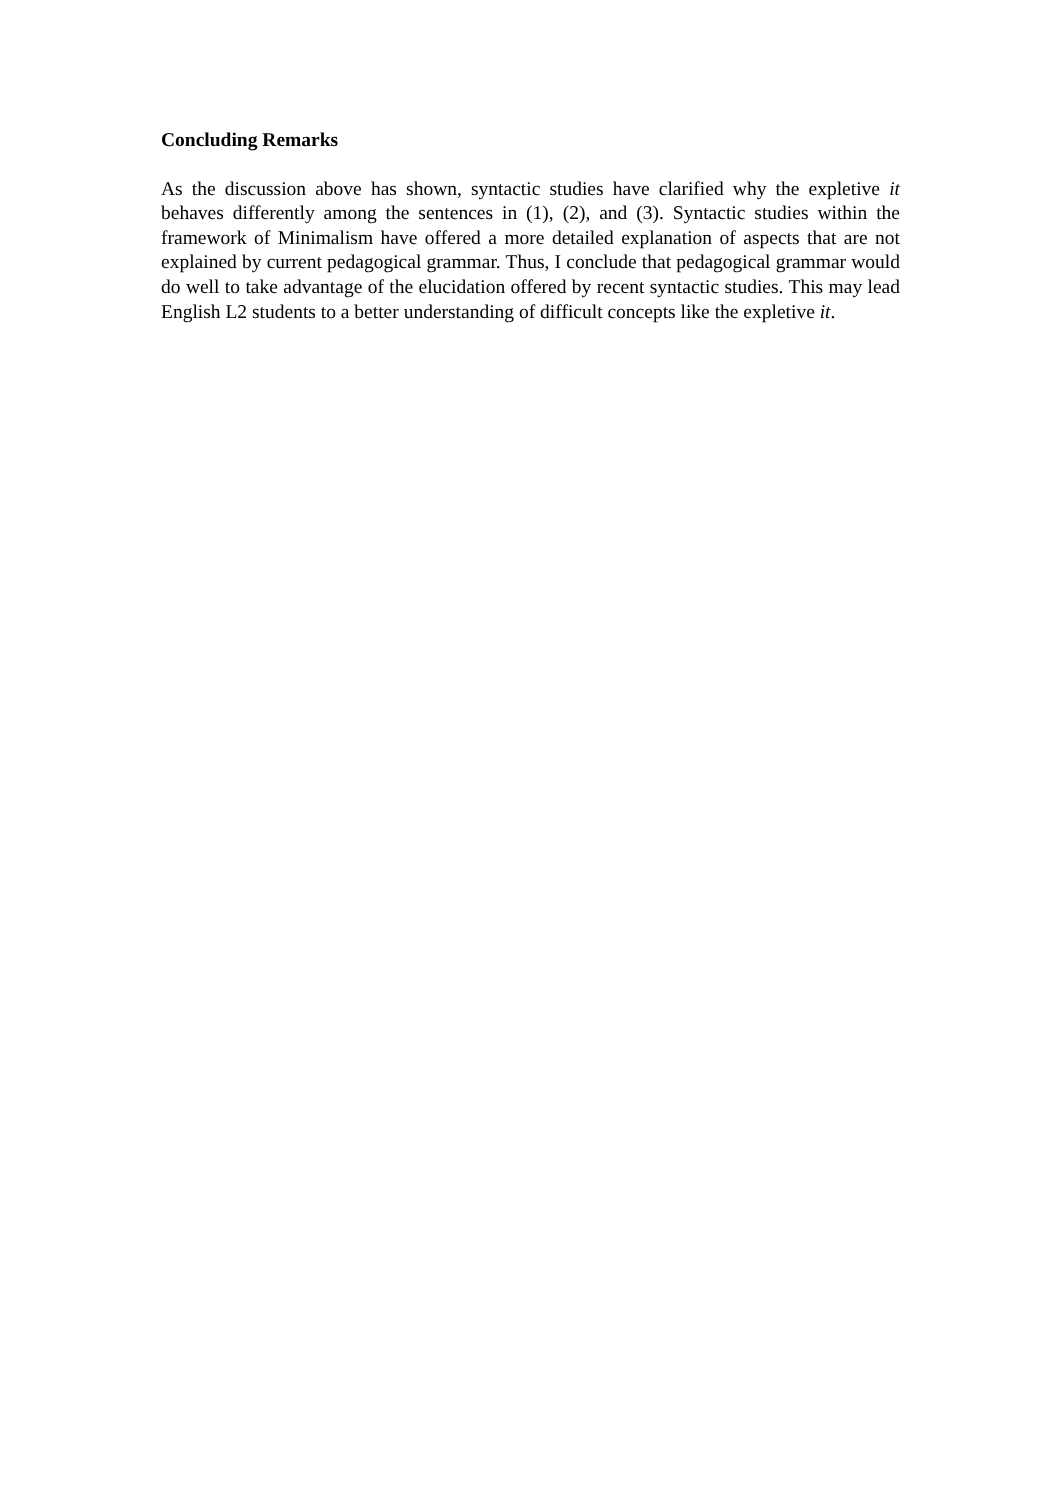Concluding Remarks
As the discussion above has shown, syntactic studies have clarified why the expletive it behaves differently among the sentences in (1), (2), and (3). Syntactic studies within the framework of Minimalism have offered a more detailed explanation of aspects that are not explained by current pedagogical grammar. Thus, I conclude that pedagogical grammar would do well to take advantage of the elucidation offered by recent syntactic studies. This may lead English L2 students to a better understanding of difficult concepts like the expletive it.